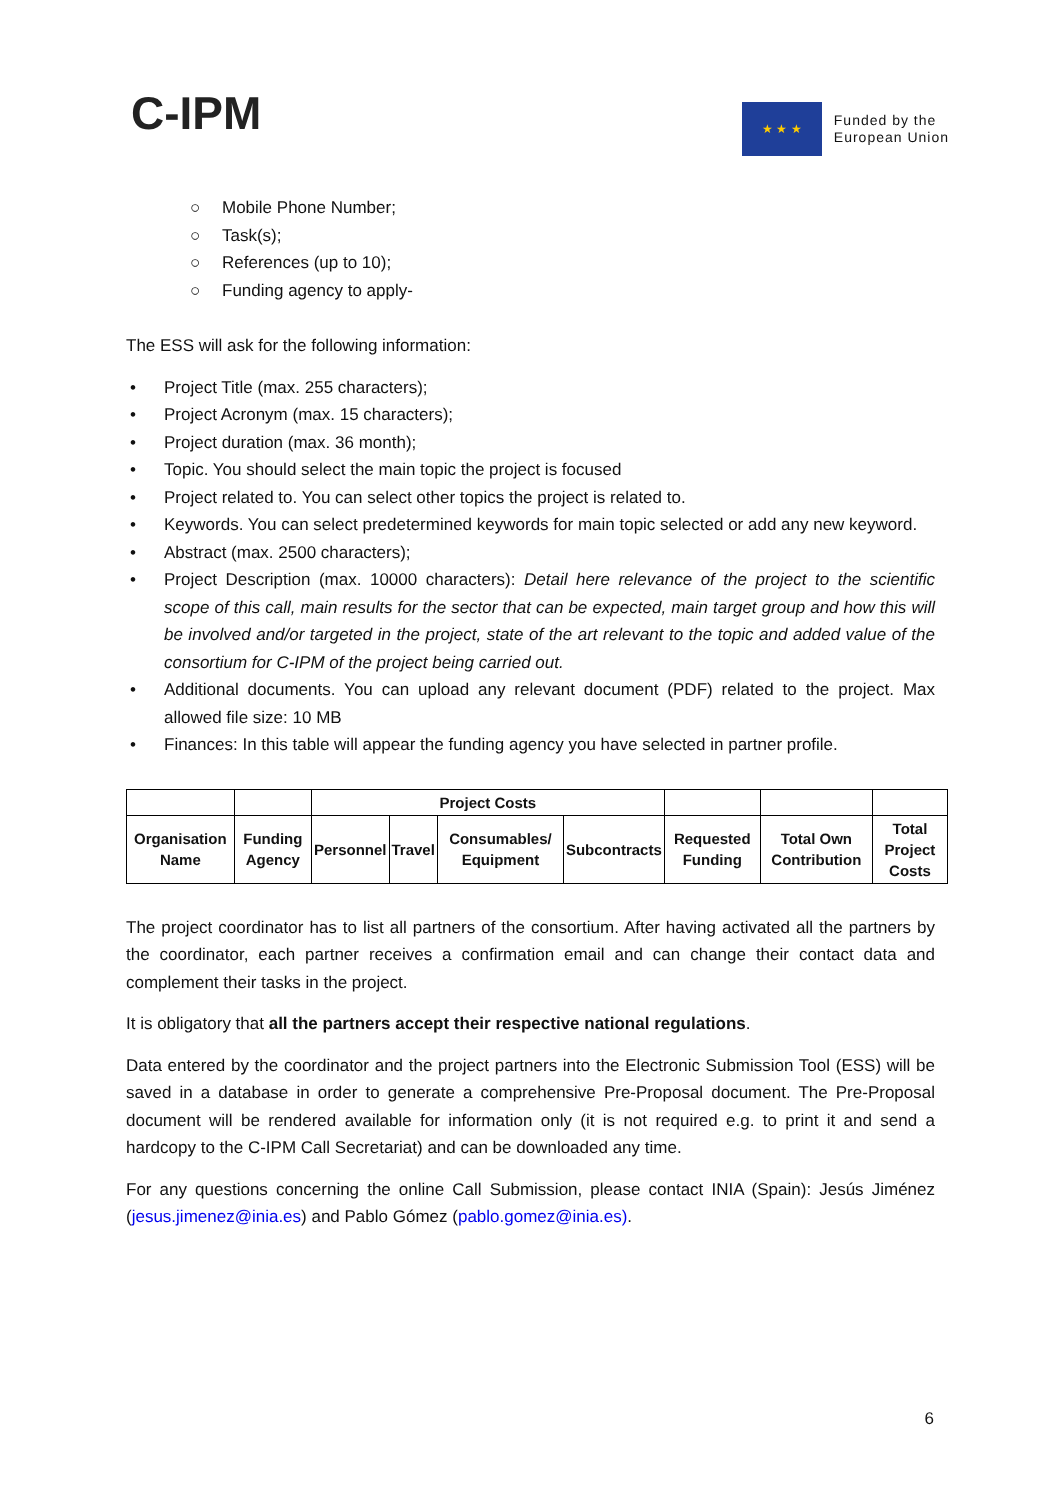C-IPM
★ ★ ★
Funded by the
European Union
○ Mobile Phone Number;
○ Task(s);
○ References (up to 10);
○ Funding agency to apply-
The ESS will ask for the following information:
• Project Title (max. 255 characters);
• Project Acronym (max. 15 characters);
• Project duration (max. 36 month);
• Topic. You should select the main topic the project is focused
• Project related to. You can select other topics the project is related to.
• Keywords. You can select predetermined keywords for main topic selected or add any new keyword.
• Abstract (max. 2500 characters);
• Project Description (max. 10000 characters): Detail here relevance of the project to the scientific scope of this call, main results for the sector that can be expected, main target group and how this will be involved and/or targeted in the project, state of the art relevant to the topic and added value of the consortium for C-IPM of the project being carried out.
• Additional documents. You can upload any relevant document (PDF) related to the project. Max allowed file size: 10 MB
• Finances: In this table will appear the funding agency you have selected in partner profile.
| | | Project Costs | | | | | | |
| --- | --- | --- | --- | --- | --- | --- | --- | --- |
| Organisation Name | Funding Agency | Personnel | Travel | Consumables/ Equipment | Subcontracts | Requested Funding | Total Own Contribution | Total Project Costs |
The project coordinator has to list all partners of the consortium. After having activated all the partners by the coordinator, each partner receives a confirmation email and can change their contact data and complement their tasks in the project.
It is obligatory that all the partners accept their respective national regulations.
Data entered by the coordinator and the project partners into the Electronic Submission Tool (ESS) will be saved in a database in order to generate a comprehensive Pre-Proposal document. The Pre-Proposal document will be rendered available for information only (it is not required e.g. to print it and send a hardcopy to the C-IPM Call Secretariat) and can be downloaded any time.
For any questions concerning the online Call Submission, please contact INIA (Spain): Jesús Jiménez (jesus.jimenez@inia.es) and Pablo Gómez (pablo.gomez@inia.es).
6